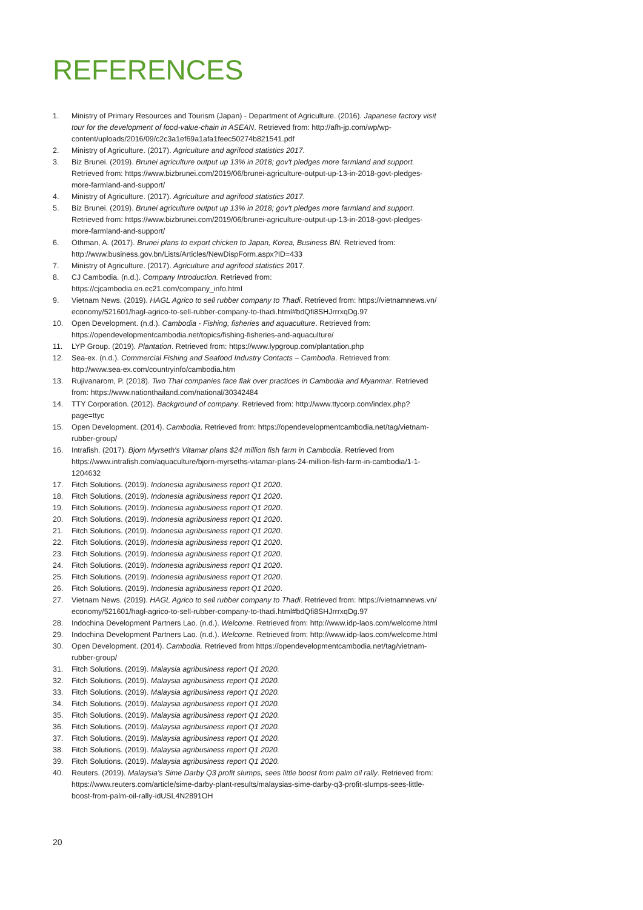REFERENCES
1. Ministry of Primary Resources and Tourism (Japan) - Department of Agriculture. (2016). Japanese factory visit tour for the development of food-value-chain in ASEAN. Retrieved from: http://afh-jp.com/wp/wp-content/uploads/2016/09/c2c3a1ef69a1afa1feec50274b821541.pdf
2. Ministry of Agriculture. (2017). Agriculture and agrifood statistics 2017.
3. Biz Brunei. (2019). Brunei agriculture output up 13% in 2018; gov't pledges more farmland and support. Retrieved from: https://www.bizbrunei.com/2019/06/brunei-agriculture-output-up-13-in-2018-govt-pledges-more-farmland-and-support/
4. Ministry of Agriculture. (2017). Agriculture and agrifood statistics 2017.
5. Biz Brunei. (2019). Brunei agriculture output up 13% in 2018; gov't pledges more farmland and support. Retrieved from: https://www.bizbrunei.com/2019/06/brunei-agriculture-output-up-13-in-2018-govt-pledges-more-farmland-and-support/
6. Othman, A. (2017). Brunei plans to export chicken to Japan, Korea, Business BN. Retrieved from: http://www.business.gov.bn/Lists/Articles/NewDispForm.aspx?ID=433
7. Ministry of Agriculture. (2017). Agriculture and agrifood statistics 2017.
8. CJ Cambodia. (n.d.). Company Introduction. Retrieved from: https://cjcambodia.en.ec21.com/company_info.html
9. Vietnam News. (2019). HAGL Agrico to sell rubber company to Thadi. Retrieved from: https://vietnamnews.vn/ economy/521601/hagl-agrico-to-sell-rubber-company-to-thadi.html#bdQfi8SHJrrrxqDg.97
10. Open Development. (n.d.). Cambodia - Fishing, fisheries and aquaculture. Retrieved from: https://opendevelopmentcambodia.net/topics/fishing-fisheries-and-aquaculture/
11. LYP Group. (2019). Plantation. Retrieved from: https://www.lypgroup.com/plantation.php
12. Sea-ex. (n.d.). Commercial Fishing and Seafood Industry Contacts – Cambodia. Retrieved from: http://www.sea-ex.com/countryinfo/cambodia.htm
13. Rujivanarom, P. (2018). Two Thai companies face flak over practices in Cambodia and Myanmar. Retrieved from: https://www.nationthailand.com/national/30342484
14. TTY Corporation. (2012). Background of company. Retrieved from: http://www.ttycorp.com/index.php?page=ttyc
15. Open Development. (2014). Cambodia. Retrieved from: https://opendevelopmentcambodia.net/tag/vietnam-rubber-group/
16. Intrafish. (2017). Bjorn Myrseth's Vitamar plans $24 million fish farm in Cambodia. Retrieved from https://www.intrafish.com/aquaculture/bjorn-myrseths-vitamar-plans-24-million-fish-farm-in-cambodia/1-1-1204632
17. Fitch Solutions. (2019). Indonesia agribusiness report Q1 2020.
18. Fitch Solutions. (2019). Indonesia agribusiness report Q1 2020.
19. Fitch Solutions. (2019). Indonesia agribusiness report Q1 2020.
20. Fitch Solutions. (2019). Indonesia agribusiness report Q1 2020.
21. Fitch Solutions. (2019). Indonesia agribusiness report Q1 2020.
22. Fitch Solutions. (2019). Indonesia agribusiness report Q1 2020.
23. Fitch Solutions. (2019). Indonesia agribusiness report Q1 2020.
24. Fitch Solutions. (2019). Indonesia agribusiness report Q1 2020.
25. Fitch Solutions. (2019). Indonesia agribusiness report Q1 2020.
26. Fitch Solutions. (2019). Indonesia agribusiness report Q1 2020.
27. Vietnam News. (2019). HAGL Agrico to sell rubber company to Thadi. Retrieved from: https://vietnamnews.vn/ economy/521601/hagl-agrico-to-sell-rubber-company-to-thadi.html#bdQfi8SHJrrrxqDg.97
28. Indochina Development Partners Lao. (n.d.). Welcome. Retrieved from: http://www.idp-laos.com/welcome.html
29. Indochina Development Partners Lao. (n.d.). Welcome. Retrieved from: http://www.idp-laos.com/welcome.html
30. Open Development. (2014). Cambodia. Retrieved from https://opendevelopmentcambodia.net/tag/vietnam-rubber-group/
31. Fitch Solutions. (2019). Malaysia agribusiness report Q1 2020.
32. Fitch Solutions. (2019). Malaysia agribusiness report Q1 2020.
33. Fitch Solutions. (2019). Malaysia agribusiness report Q1 2020.
34. Fitch Solutions. (2019). Malaysia agribusiness report Q1 2020.
35. Fitch Solutions. (2019). Malaysia agribusiness report Q1 2020.
36. Fitch Solutions. (2019). Malaysia agribusiness report Q1 2020.
37. Fitch Solutions. (2019). Malaysia agribusiness report Q1 2020.
38. Fitch Solutions. (2019). Malaysia agribusiness report Q1 2020.
39. Fitch Solutions. (2019). Malaysia agribusiness report Q1 2020.
40. Reuters. (2019). Malaysia's Sime Darby Q3 profit slumps, sees little boost from palm oil rally. Retrieved from: https://www.reuters.com/article/sime-darby-plant-results/malaysias-sime-darby-q3-profit-slumps-sees-little-boost-from-palm-oil-rally-idUSL4N2891OH
20